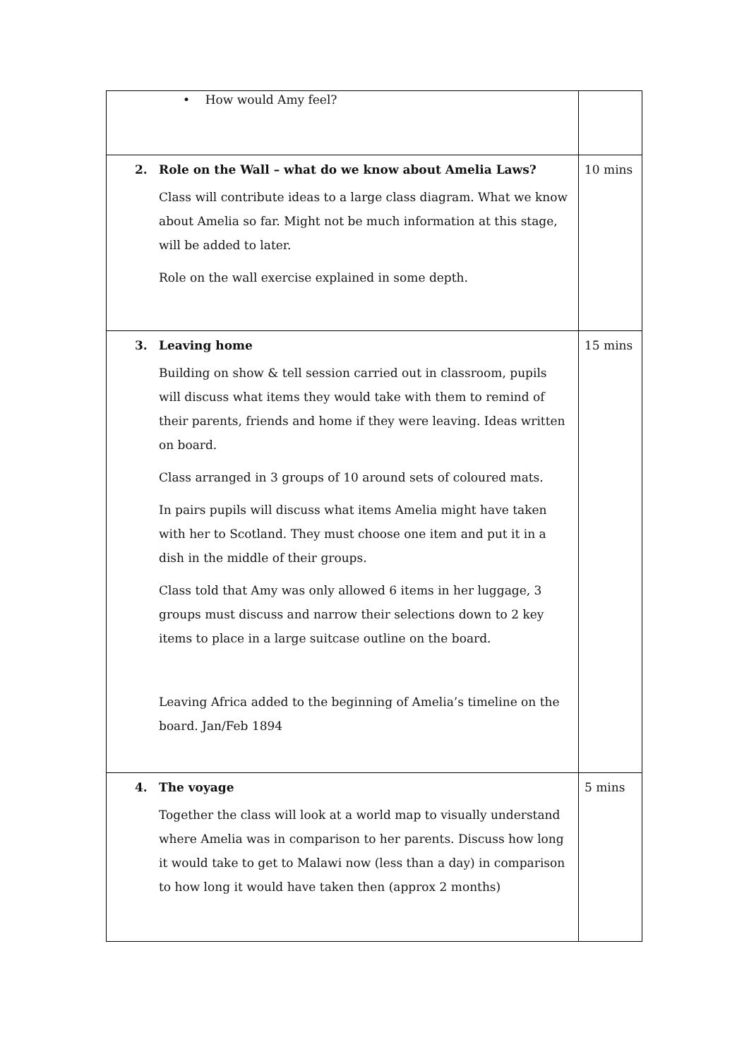| • How would Amy feel? | |
| 2. Role on the Wall – what do we know about Amelia Laws? Class will contribute ideas to a large class diagram. What we know about Amelia so far. Might not be much information at this stage, will be added to later. Role on the wall exercise explained in some depth. | 10 mins |
| 3. Leaving home Building on show & tell session carried out in classroom, pupils will discuss what items they would take with them to remind of their parents, friends and home if they were leaving. Ideas written on board. Class arranged in 3 groups of 10 around sets of coloured mats. In pairs pupils will discuss what items Amelia might have taken with her to Scotland. They must choose one item and put it in a dish in the middle of their groups. Class told that Amy was only allowed 6 items in her luggage, 3 groups must discuss and narrow their selections down to 2 key items to place in a large suitcase outline on the board. Leaving Africa added to the beginning of Amelia’s timeline on the board. Jan/Feb 1894 | 15 mins |
| 4. The voyage Together the class will look at a world map to visually understand where Amelia was in comparison to her parents. Discuss how long it would take to get to Malawi now (less than a day) in comparison to how long it would have taken then (approx 2 months) | 5 mins |